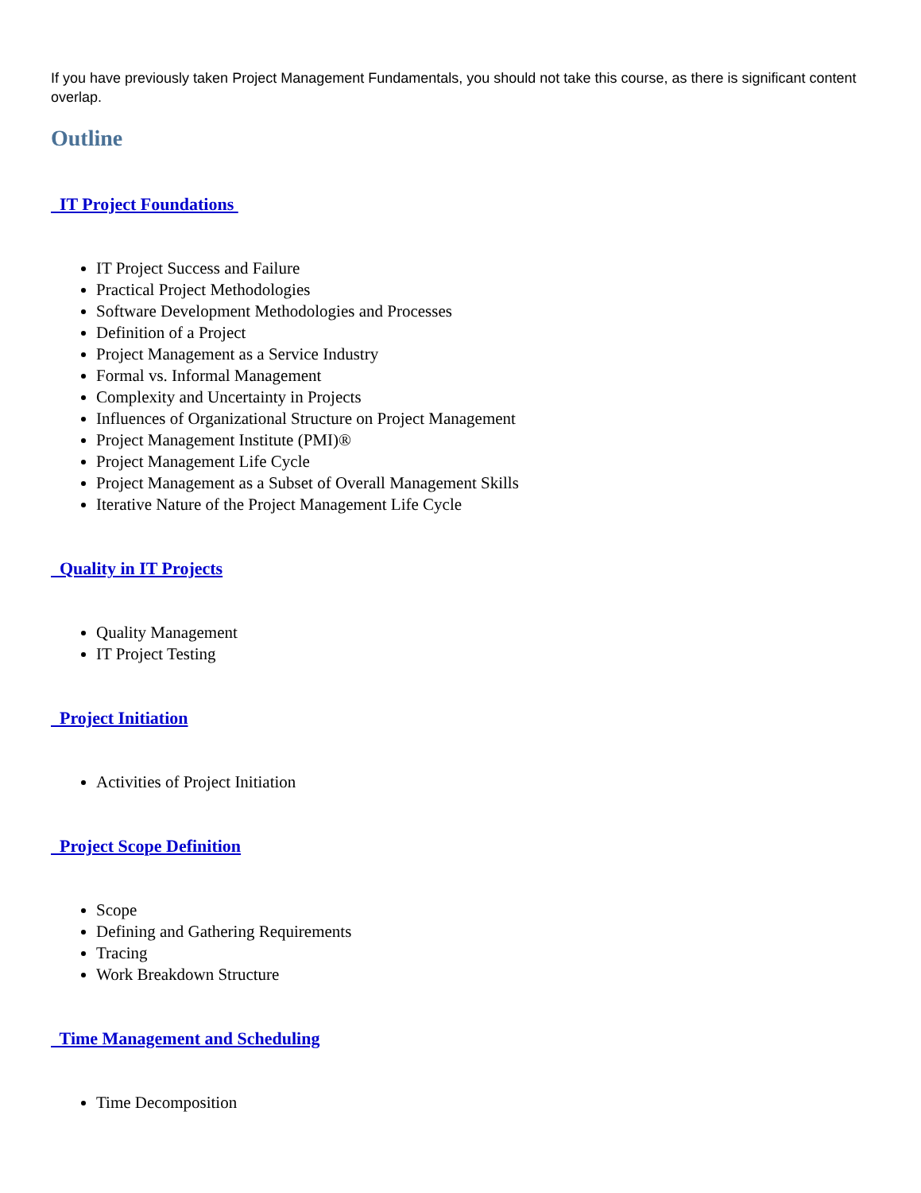If you have previously taken Project Management Fundamentals, you should not take this course, as there is significant content overlap.
Outline
IT Project Foundations
IT Project Success and Failure
Practical Project Methodologies
Software Development Methodologies and Processes
Definition of a Project
Project Management as a Service Industry
Formal vs. Informal Management
Complexity and Uncertainty in Projects
Influences of Organizational Structure on Project Management
Project Management Institute (PMI)®
Project Management Life Cycle
Project Management as a Subset of Overall Management Skills
Iterative Nature of the Project Management Life Cycle
Quality in IT Projects
Quality Management
IT Project Testing
Project Initiation
Activities of Project Initiation
Project Scope Definition
Scope
Defining and Gathering Requirements
Tracing
Work Breakdown Structure
Time Management and Scheduling
Time Decomposition